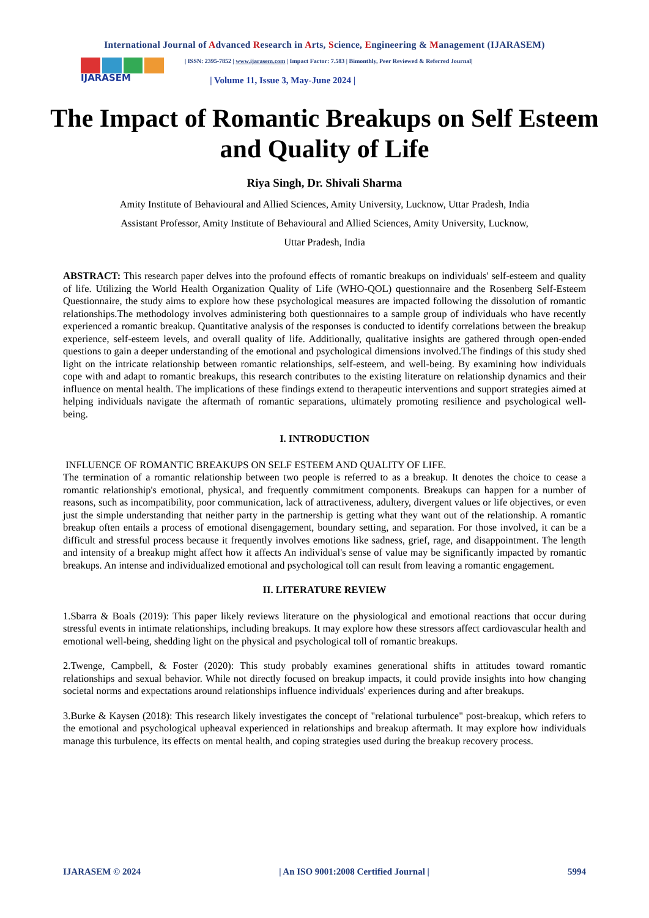International Journal of Advanced Research in Arts, Science, Engineering & Management (IJARASEM)
IJARASEM
| ISSN: 2395-7852 | www.ijarasem.com | Impact Factor: 7.583 | Bimonthly, Peer Reviewed & Referred Journal|
| Volume 11, Issue 3, May-June 2024 |
The Impact of Romantic Breakups on Self Esteem and Quality of Life
Riya Singh, Dr. Shivali Sharma
Amity Institute of Behavioural and Allied Sciences, Amity University, Lucknow, Uttar Pradesh, India
Assistant Professor, Amity Institute of Behavioural and Allied Sciences, Amity University, Lucknow,
Uttar Pradesh, India
ABSTRACT: This research paper delves into the profound effects of romantic breakups on individuals' self-esteem and quality of life. Utilizing the World Health Organization Quality of Life (WHO-QOL) questionnaire and the Rosenberg Self-Esteem Questionnaire, the study aims to explore how these psychological measures are impacted following the dissolution of romantic relationships.The methodology involves administering both questionnaires to a sample group of individuals who have recently experienced a romantic breakup. Quantitative analysis of the responses is conducted to identify correlations between the breakup experience, self-esteem levels, and overall quality of life. Additionally, qualitative insights are gathered through open-ended questions to gain a deeper understanding of the emotional and psychological dimensions involved.The findings of this study shed light on the intricate relationship between romantic relationships, self-esteem, and well-being. By examining how individuals cope with and adapt to romantic breakups, this research contributes to the existing literature on relationship dynamics and their influence on mental health. The implications of these findings extend to therapeutic interventions and support strategies aimed at helping individuals navigate the aftermath of romantic separations, ultimately promoting resilience and psychological well-being.
I. INTRODUCTION
INFLUENCE OF ROMANTIC BREAKUPS ON SELF ESTEEM AND QUALITY OF LIFE.
The termination of a romantic relationship between two people is referred to as a breakup. It denotes the choice to cease a romantic relationship's emotional, physical, and frequently commitment components. Breakups can happen for a number of reasons, such as incompatibility, poor communication, lack of attractiveness, adultery, divergent values or life objectives, or even just the simple understanding that neither party in the partnership is getting what they want out of the relationship. A romantic breakup often entails a process of emotional disengagement, boundary setting, and separation. For those involved, it can be a difficult and stressful process because it frequently involves emotions like sadness, grief, rage, and disappointment. The length and intensity of a breakup might affect how it affects An individual's sense of value may be significantly impacted by romantic breakups. An intense and individualized emotional and psychological toll can result from leaving a romantic engagement.
II. LITERATURE REVIEW
1.Sbarra & Boals (2019): This paper likely reviews literature on the physiological and emotional reactions that occur during stressful events in intimate relationships, including breakups. It may explore how these stressors affect cardiovascular health and emotional well-being, shedding light on the physical and psychological toll of romantic breakups.
2.Twenge, Campbell, & Foster (2020): This study probably examines generational shifts in attitudes toward romantic relationships and sexual behavior. While not directly focused on breakup impacts, it could provide insights into how changing societal norms and expectations around relationships influence individuals' experiences during and after breakups.
3.Burke & Kaysen (2018): This research likely investigates the concept of "relational turbulence" post-breakup, which refers to the emotional and psychological upheaval experienced in relationships and breakup aftermath. It may explore how individuals manage this turbulence, its effects on mental health, and coping strategies used during the breakup recovery process.
IJARASEM © 2024 | An ISO 9001:2008 Certified Journal | 5994